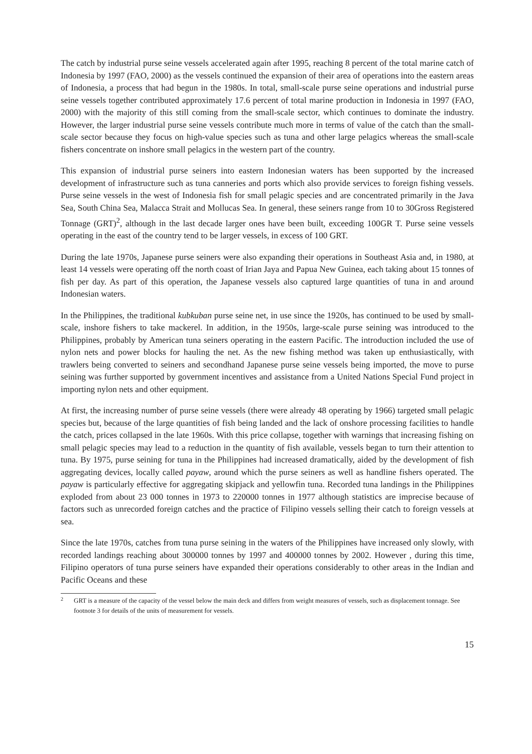The catch by industrial purse seine vessels accelerated again after 1995, reaching 8 percent of the total marine catch of Indonesia by 1997 (FAO, 2000) as the vessels continued the expansion of their area of operations into the eastern areas of Indonesia, a process that had begun in the 1980s. In total, small-scale purse seine operations and industrial purse seine vessels together contributed approximately 17.6 percent of total marine production in Indonesia in 1997 (FAO, 2000) with the majority of this still coming from the small-scale sector, which continues to dominate the industry. However, the larger industrial purse seine vessels contribute much more in terms of value of the catch than the small-scale sector because they focus on high-value species such as tuna and other large pelagics whereas the small-scale fishers concentrate on inshore small pelagics in the western part of the country.
This expansion of industrial purse seiners into eastern Indonesian waters has been supported by the increased development of infrastructure such as tuna canneries and ports which also provide services to foreign fishing vessels. Purse seine vessels in the west of Indonesia fish for small pelagic species and are concentrated primarily in the Java Sea, South China Sea, Malacca Strait and Mollucas Sea. In general, these seiners range from 10 to 30Gross Registered Tonnage (GRT)<sup>2</sup>, although in the last decade larger ones have been built, exceeding 100GR T. Purse seine vessels operating in the east of the country tend to be larger vessels, in excess of 100 GRT.
During the late 1970s, Japanese purse seiners were also expanding their operations in Southeast Asia and, in 1980, at least 14 vessels were operating off the north coast of Irian Jaya and Papua New Guinea, each taking about 15 tonnes of fish per day. As part of this operation, the Japanese vessels also captured large quantities of tuna in and around Indonesian waters.
In the Philippines, the traditional kubkuban purse seine net, in use since the 1920s, has continued to be used by small-scale, inshore fishers to take mackerel. In addition, in the 1950s, large-scale purse seining was introduced to the Philippines, probably by American tuna seiners operating in the eastern Pacific. The introduction included the use of nylon nets and power blocks for hauling the net. As the new fishing method was taken up enthusiastically, with trawlers being converted to seiners and secondhand Japanese purse seine vessels being imported, the move to purse seining was further supported by government incentives and assistance from a United Nations Special Fund project in importing nylon nets and other equipment.
At first, the increasing number of purse seine vessels (there were already 48 operating by 1966) targeted small pelagic species but, because of the large quantities of fish being landed and the lack of onshore processing facilities to handle the catch, prices collapsed in the late 1960s. With this price collapse, together with warnings that increasing fishing on small pelagic species may lead to a reduction in the quantity of fish available, vessels began to turn their attention to tuna. By 1975, purse seining for tuna in the Philippines had increased dramatically, aided by the development of fish aggregating devices, locally called payaw, around which the purse seiners as well as handline fishers operated. The payaw is particularly effective for aggregating skipjack and yellowfin tuna. Recorded tuna landings in the Philippines exploded from about 23 000 tonnes in 1973 to 220000 tonnes in 1977 although statistics are imprecise because of factors such as unrecorded foreign catches and the practice of Filipino vessels selling their catch to foreign vessels at sea.
Since the late 1970s, catches from tuna purse seining in the waters of the Philippines have increased only slowly, with recorded landings reaching about 300000 tonnes by 1997 and 400000 tonnes by 2002. However , during this time, Filipino operators of tuna purse seiners have expanded their operations considerably to other areas in the Indian and Pacific Oceans and these
2
GRT is a measure of the capacity of the vessel below the main deck and differs from weight measures of vessels, such as displacement tonnage. See footnote 3 for details of the units of measurement for vessels.
15